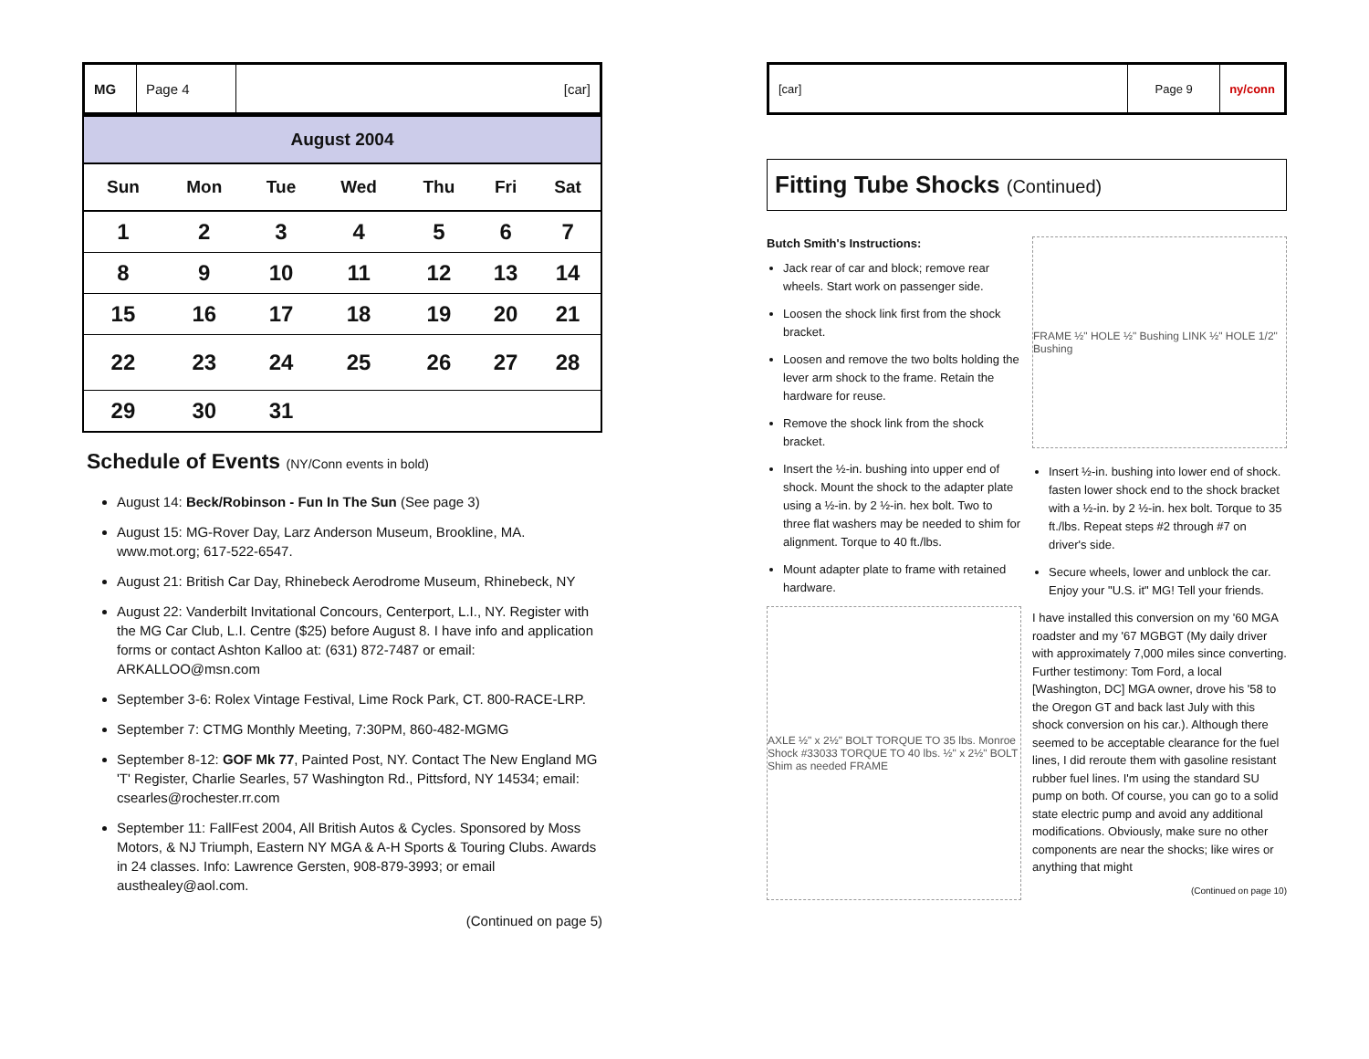MG Page 4 [car]
| August 2004 | | | | | | |
| --- | --- | --- | --- | --- | --- | --- |
| Sun | Mon | Tue | Wed | Thu | Fri | Sat |
| 1 | 2 | 3 | 4 | 5 | 6 | 7 |
| 8 | 9 | 10 | 11 | 12 | 13 | 14 |
| 15 | 16 | 17 | 18 | 19 | 20 | 21 |
| 22 | 23 | 24 | 25 | 26 | 27 | 28 |
| 29 | 30 | 31 | | | | |
Schedule of Events (NY/Conn events in bold)
August 14: Beck/Robinson - Fun In The Sun (See page 3)
August 15: MG-Rover Day, Larz Anderson Museum, Brookline, MA. www.mot.org; 617-522-6547.
August 21: British Car Day, Rhinebeck Aerodrome Museum, Rhinebeck, NY
August 22: Vanderbilt Invitational Concours, Centerport, L.I., NY. Register with the MG Car Club, L.I. Centre ($25) before August 8. I have info and application forms or contact Ashton Kalloo at: (631) 872-7487 or email: ARKALLOO@msn.com
September 3-6: Rolex Vintage Festival, Lime Rock Park, CT. 800-RACE-LRP.
September 7: CTMG Monthly Meeting, 7:30PM, 860-482-MGMG
September 8-12: GOF Mk 77, Painted Post, NY. Contact The New England MG 'T' Register, Charlie Searles, 57 Washington Rd., Pittsford, NY 14534; email: csearles@rochester.rr.com
September 11: FallFest 2004, All British Autos & Cycles. Sponsored by Moss Motors, & NJ Triumph, Eastern NY MGA & A-H Sports & Touring Clubs. Awards in 24 classes. Info: Lawrence Gersten, 908-879-3993; or email austhealey@aol.com.
(Continued on page 5)
[car] Page 9 ny/conn
Fitting Tube Shocks (Continued)
Butch Smith's Instructions:
Jack rear of car and block; remove rear wheels. Start work on passenger side.
Loosen the shock link first from the shock bracket.
Loosen and remove the two bolts holding the lever arm shock to the frame. Retain the hardware for reuse.
Remove the shock link from the shock bracket.
Insert the ½-in. bushing into upper end of shock. Mount the shock to the adapter plate using a ½-in. by 2 ½-in. hex bolt. Two to three flat washers may be needed to shim for alignment. Torque to 40 ft./lbs.
Mount adapter plate to frame with retained hardware.
AXLE ½" x 2½" BOLT TORQUE TO 35 lbs. Monroe Shock #33033 TORQUE TO 40 lbs. ½" x 2½" BOLT Shim as needed FRAME
FRAME ½" HOLE ½" Bushing LINK ½" HOLE 1/2" Bushing
Insert ½-in. bushing into lower end of shock. fasten lower shock end to the shock bracket with a ½-in. by 2 ½-in. hex bolt. Torque to 35 ft./lbs. Repeat steps #2 through #7 on driver's side.
Secure wheels, lower and unblock the car. Enjoy your "U.S. it" MG! Tell your friends.
I have installed this conversion on my '60 MGA roadster and my '67 MGBGT (My daily driver with approximately 7,000 miles since converting. Further testimony: Tom Ford, a local [Washington, DC] MGA owner, drove his '58 to the Oregon GT and back last July with this shock conversion on his car.). Although there seemed to be acceptable clearance for the fuel lines, I did reroute them with gasoline resistant rubber fuel lines. I'm using the standard SU pump on both. Of course, you can go to a solid state electric pump and avoid any additional modifications. Obviously, make sure no other components are near the shocks; like wires or anything that might
(Continued on page 10)